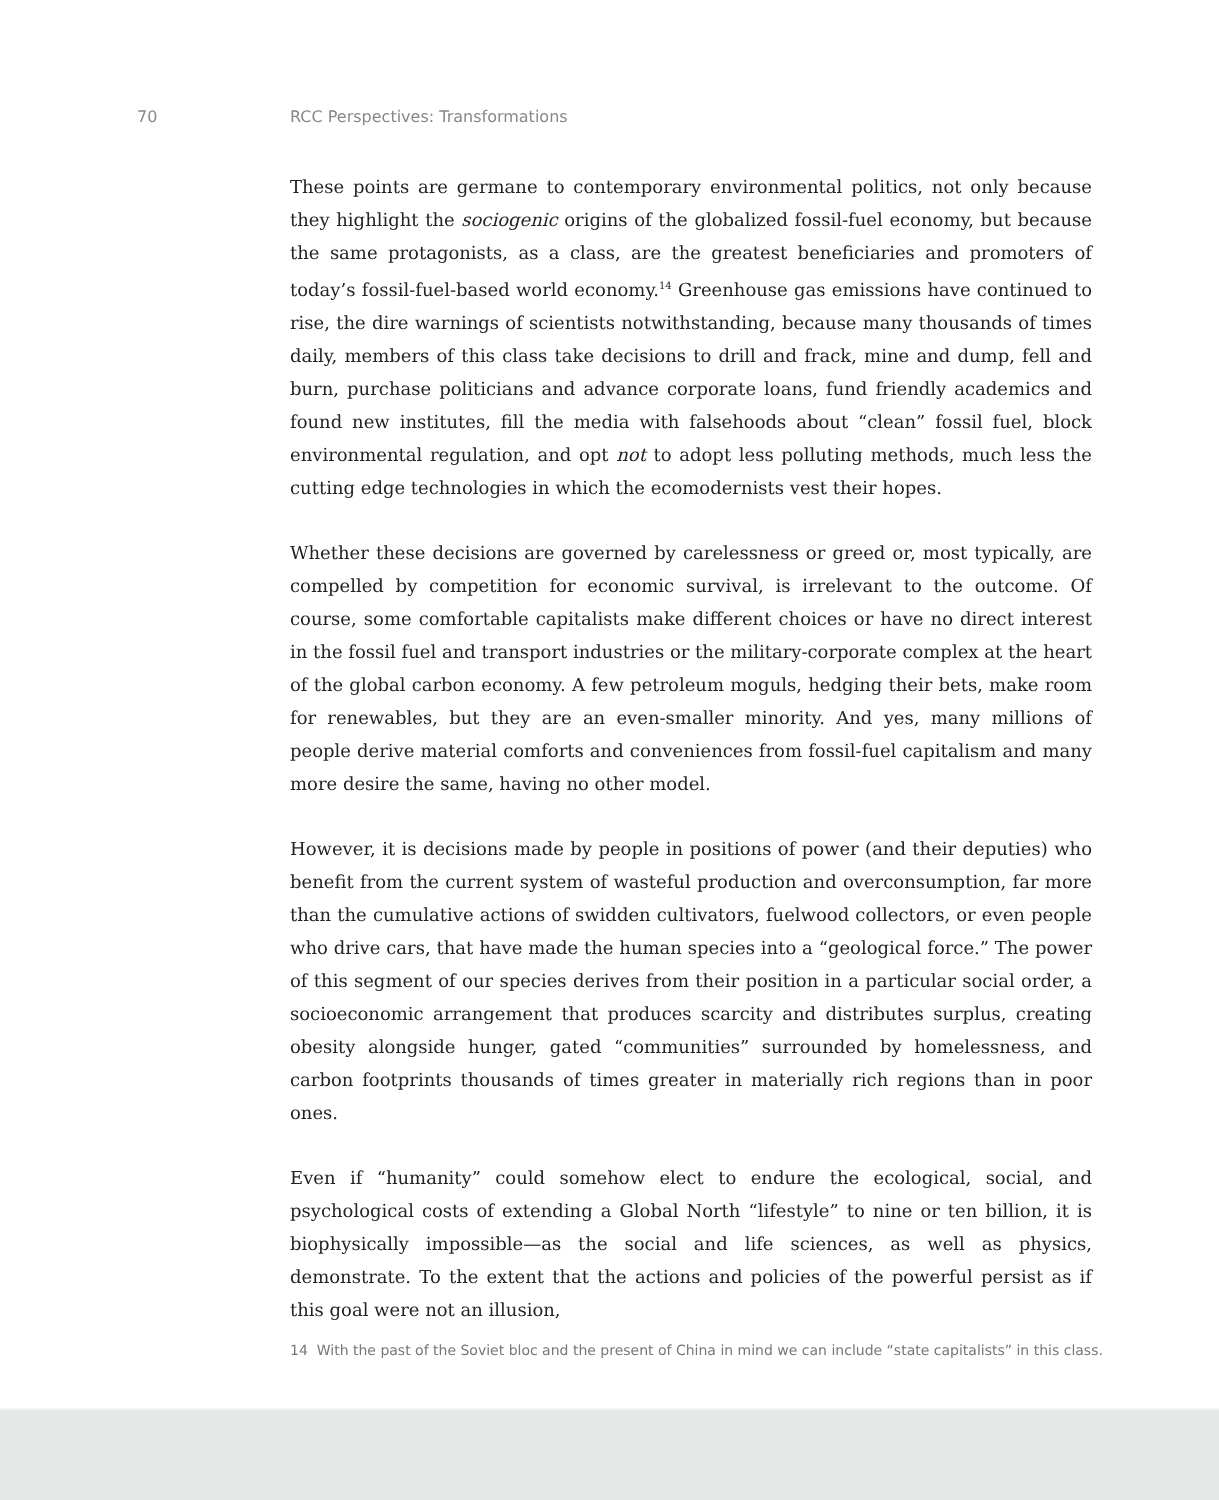70 RCC Perspectives: Transformations
These points are germane to contemporary environmental politics, not only because they highlight the sociogenic origins of the globalized fossil-fuel economy, but because the same protagonists, as a class, are the greatest beneficiaries and promoters of today’s fossil-fuel-based world economy.<sup>14</sup> Greenhouse gas emissions have continued to rise, the dire warnings of scientists notwithstanding, because many thousands of times daily, members of this class take decisions to drill and frack, mine and dump, fell and burn, purchase politicians and advance corporate loans, fund friendly academics and found new institutes, fill the media with falsehoods about “clean” fossil fuel, block environmental regulation, and opt not to adopt less polluting methods, much less the cutting edge technologies in which the ecomodernists vest their hopes.
Whether these decisions are governed by carelessness or greed or, most typically, are compelled by competition for economic survival, is irrelevant to the outcome. Of course, some comfortable capitalists make different choices or have no direct interest in the fossil fuel and transport industries or the military-corporate complex at the heart of the global carbon economy. A few petroleum moguls, hedging their bets, make room for renewables, but they are an even-smaller minority. And yes, many millions of people derive material comforts and conveniences from fossil-fuel capitalism and many more desire the same, having no other model.
However, it is decisions made by people in positions of power (and their deputies) who benefit from the current system of wasteful production and overconsumption, far more than the cumulative actions of swidden cultivators, fuelwood collectors, or even people who drive cars, that have made the human species into a “geological force.” The power of this segment of our species derives from their position in a particular social order, a socioeconomic arrangement that produces scarcity and distributes surplus, creating obesity alongside hunger, gated “communities” surrounded by homelessness, and carbon footprints thousands of times greater in materially rich regions than in poor ones.
Even if “humanity” could somehow elect to endure the ecological, social, and psychological costs of extending a Global North “lifestyle” to nine or ten billion, it is biophysically impossible—as the social and life sciences, as well as physics, demonstrate. To the extent that the actions and policies of the powerful persist as if this goal were not an illusion,
14 With the past of the Soviet bloc and the present of China in mind we can include “state capitalists” in this class.